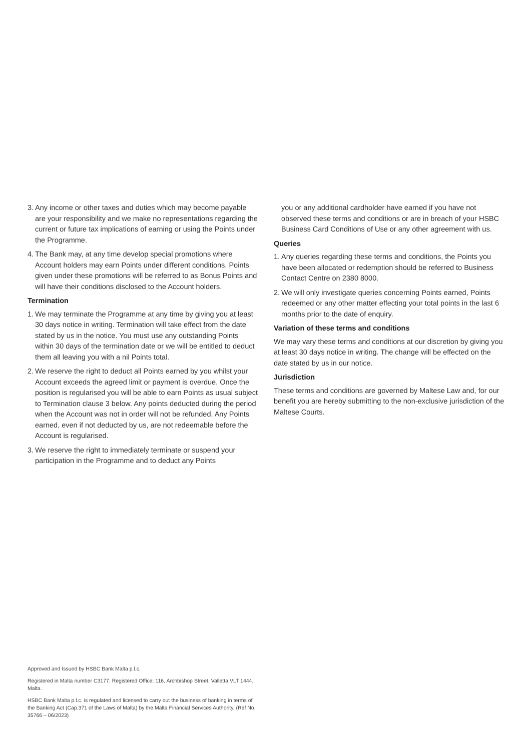3. Any income or other taxes and duties which may become payable are your responsibility and we make no representations regarding the current or future tax implications of earning or using the Points under the Programme.
4. The Bank may, at any time develop special promotions where Account holders may earn Points under different conditions. Points given under these promotions will be referred to as Bonus Points and will have their conditions disclosed to the Account holders.
Termination
1. We may terminate the Programme at any time by giving you at least 30 days notice in writing. Termination will take effect from the date stated by us in the notice. You must use any outstanding Points within 30 days of the termination date or we will be entitled to deduct them all leaving you with a nil Points total.
2. We reserve the right to deduct all Points earned by you whilst your Account exceeds the agreed limit or payment is overdue. Once the position is regularised you will be able to earn Points as usual subject to Termination clause 3 below. Any points deducted during the period when the Account was not in order will not be refunded. Any Points earned, even if not deducted by us, are not redeemable before the Account is regularised.
3. We reserve the right to immediately terminate or suspend your participation in the Programme and to deduct any Points
you or any additional cardholder have earned if you have not observed these terms and conditions or are in breach of your HSBC Business Card Conditions of Use or any other agreement with us.
Queries
1. Any queries regarding these terms and conditions, the Points you have been allocated or redemption should be referred to Business Contact Centre on 2380 8000.
2. We will only investigate queries concerning Points earned, Points redeemed or any other matter effecting your total points in the last 6 months prior to the date of enquiry.
Variation of these terms and conditions
We may vary these terms and conditions at our discretion by giving you at least 30 days notice in writing. The change will be effected on the date stated by us in our notice.
Jurisdiction
These terms and conditions are governed by Maltese Law and, for our benefit you are hereby submitting to the non-exclusive jurisdiction of the Maltese Courts.
Approved and Issued by HSBC Bank Malta p.l.c.
Registered in Malta number C3177. Registered Office: 116, Archbishop Street, Valletta VLT 1444, Malta.
HSBC Bank Malta p.l.c. is regulated and licensed to carry out the business of banking in terms of the Banking Act (Cap.371 of the Laws of Malta) by the Malta Financial Services Authority. (Ref No. 35766 – 06/2023)